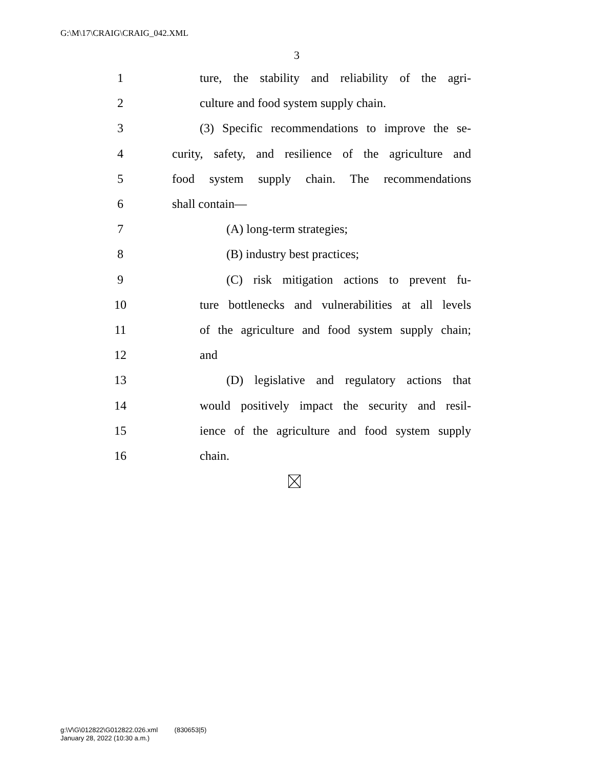G:\M\17\CRAIG\CRAIG_042.XML
3
1 ture, the stability and reliability of the agri-
2 culture and food system supply chain.
3 (3) Specific recommendations to improve the se-
4 curity, safety, and resilience of the agriculture and
5 food system supply chain. The recommendations
6 shall contain—
7 (A) long-term strategies;
8 (B) industry best practices;
9 (C) risk mitigation actions to prevent fu-
10 ture bottlenecks and vulnerabilities at all levels
11 of the agriculture and food system supply chain;
12 and
13 (D) legislative and regulatory actions that
14 would positively impact the security and resil-
15 ience of the agriculture and food system supply
16 chain.
g:\V\G\012822\G012822.026.xml (830653|5)
January 28, 2022 (10:30 a.m.)